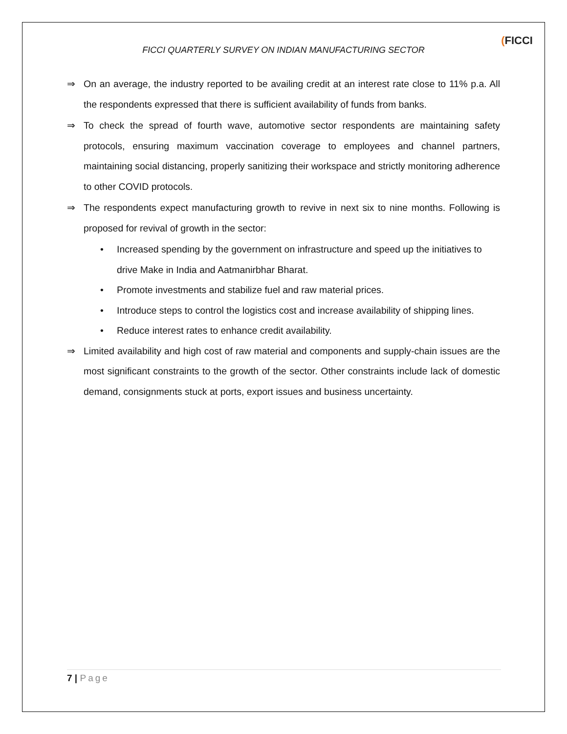(FICCI
FICCI QUARTERLY SURVEY ON INDIAN MANUFACTURING SECTOR
⇒ On an average, the industry reported to be availing credit at an interest rate close to 11% p.a. All the respondents expressed that there is sufficient availability of funds from banks.
⇒ To check the spread of fourth wave, automotive sector respondents are maintaining safety protocols, ensuring maximum vaccination coverage to employees and channel partners, maintaining social distancing, properly sanitizing their workspace and strictly monitoring adherence to other COVID protocols.
⇒ The respondents expect manufacturing growth to revive in next six to nine months. Following is proposed for revival of growth in the sector:
• Increased spending by the government on infrastructure and speed up the initiatives to drive Make in India and Aatmanirbhar Bharat.
• Promote investments and stabilize fuel and raw material prices.
• Introduce steps to control the logistics cost and increase availability of shipping lines.
• Reduce interest rates to enhance credit availability.
⇒ Limited availability and high cost of raw material and components and supply-chain issues are the most significant constraints to the growth of the sector. Other constraints include lack of domestic demand, consignments stuck at ports, export issues and business uncertainty.
7 | Page